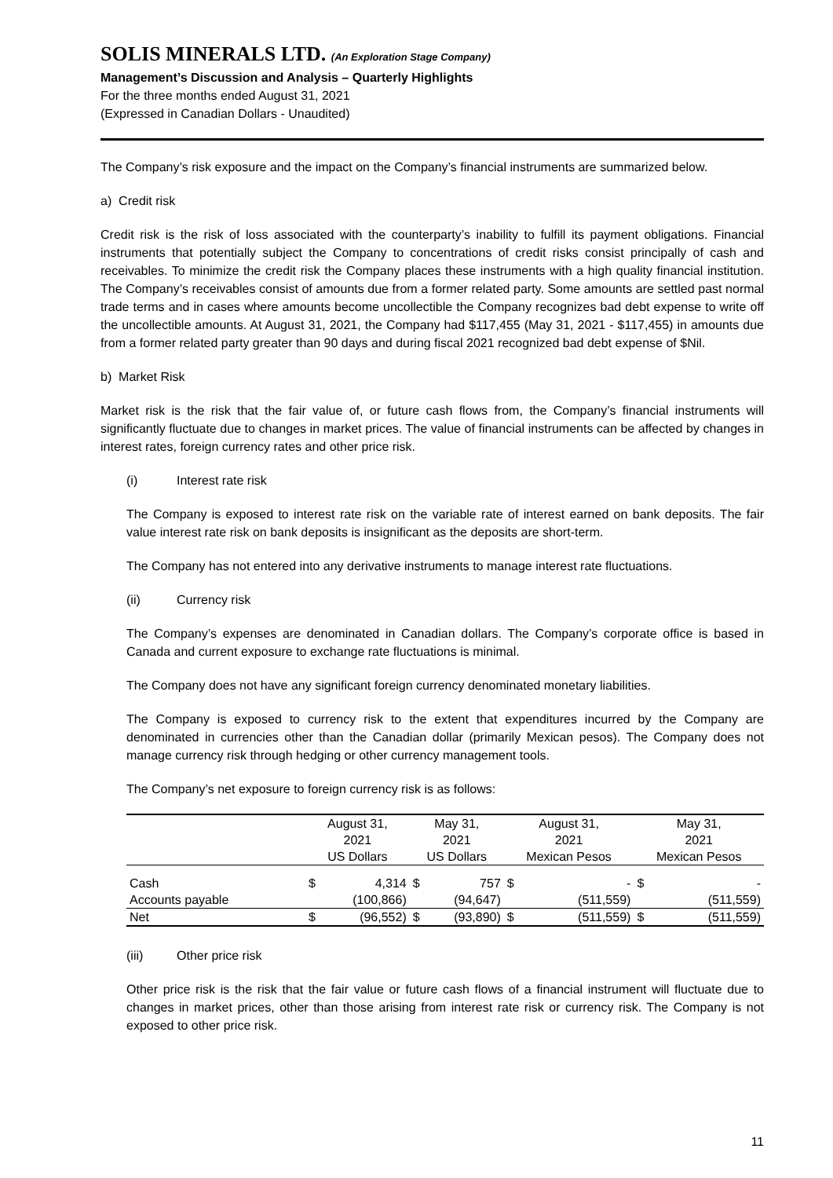SOLIS MINERALS LTD. (An Exploration Stage Company)
Management’s Discussion and Analysis – Quarterly Highlights
For the three months ended August 31, 2021
(Expressed in Canadian Dollars - Unaudited)
The Company’s risk exposure and the impact on the Company’s financial instruments are summarized below.
a) Credit risk
Credit risk is the risk of loss associated with the counterparty’s inability to fulfill its payment obligations. Financial instruments that potentially subject the Company to concentrations of credit risks consist principally of cash and receivables. To minimize the credit risk the Company places these instruments with a high quality financial institution. The Company’s receivables consist of amounts due from a former related party. Some amounts are settled past normal trade terms and in cases where amounts become uncollectible the Company recognizes bad debt expense to write off the uncollectible amounts. At August 31, 2021, the Company had $117,455 (May 31, 2021 - $117,455) in amounts due from a former related party greater than 90 days and during fiscal 2021 recognized bad debt expense of $Nil.
b) Market Risk
Market risk is the risk that the fair value of, or future cash flows from, the Company’s financial instruments will significantly fluctuate due to changes in market prices. The value of financial instruments can be affected by changes in interest rates, foreign currency rates and other price risk.
(i) Interest rate risk
The Company is exposed to interest rate risk on the variable rate of interest earned on bank deposits. The fair value interest rate risk on bank deposits is insignificant as the deposits are short-term.
The Company has not entered into any derivative instruments to manage interest rate fluctuations.
(ii) Currency risk
The Company’s expenses are denominated in Canadian dollars. The Company’s corporate office is based in Canada and current exposure to exchange rate fluctuations is minimal.
The Company does not have any significant foreign currency denominated monetary liabilities.
The Company is exposed to currency risk to the extent that expenditures incurred by the Company are denominated in currencies other than the Canadian dollar (primarily Mexican pesos). The Company does not manage currency risk through hedging or other currency management tools.
The Company’s net exposure to foreign currency risk is as follows:
| | August 31, | | May 31, | | August 31, | | May 31, | |
| --- | --- | --- | --- | --- | --- | --- | --- | --- |
| | 2021 | | 2021 | | 2021 | | 2021 | |
| | US Dollars | | US Dollars | | Mexican Pesos | | Mexican Pesos | |
| Cash | $ | 4,314 | $ | 757 | $ | - | $ | - |
| Accounts payable | | (100,866) | | (94,647) | | (511,559) | | (511,559) |
| Net | $ | (96,552) | $ | (93,890) | $ | (511,559) | $ | (511,559) |
(iii) Other price risk
Other price risk is the risk that the fair value or future cash flows of a financial instrument will fluctuate due to changes in market prices, other than those arising from interest rate risk or currency risk. The Company is not exposed to other price risk.
11